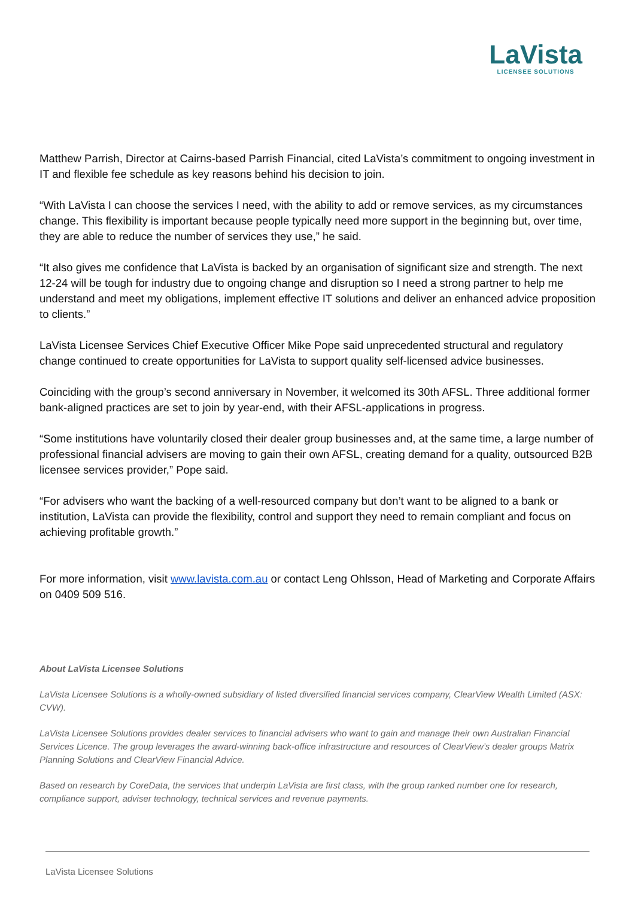LaVista
LICENSEE SOLUTIONS
Matthew Parrish, Director at Cairns-based Parrish Financial, cited LaVista’s commitment to ongoing investment in IT and flexible fee schedule as key reasons behind his decision to join.
“With LaVista I can choose the services I need, with the ability to add or remove services, as my circumstances change. This flexibility is important because people typically need more support in the beginning but, over time, they are able to reduce the number of services they use,” he said.
“It also gives me confidence that LaVista is backed by an organisation of significant size and strength. The next 12-24 will be tough for industry due to ongoing change and disruption so I need a strong partner to help me understand and meet my obligations, implement effective IT solutions and deliver an enhanced advice proposition to clients.”
LaVista Licensee Services Chief Executive Officer Mike Pope said unprecedented structural and regulatory change continued to create opportunities for LaVista to support quality self-licensed advice businesses.
Coinciding with the group’s second anniversary in November, it welcomed its 30th AFSL. Three additional former bank-aligned practices are set to join by year-end, with their AFSL-applications in progress.
“Some institutions have voluntarily closed their dealer group businesses and, at the same time, a large number of professional financial advisers are moving to gain their own AFSL, creating demand for a quality, outsourced B2B licensee services provider,” Pope said.
“For advisers who want the backing of a well-resourced company but don’t want to be aligned to a bank or institution, LaVista can provide the flexibility, control and support they need to remain compliant and focus on achieving profitable growth.”
For more information, visit www.lavista.com.au or contact Leng Ohlsson, Head of Marketing and Corporate Affairs on 0409 509 516.
About LaVista Licensee Solutions
LaVista Licensee Solutions is a wholly-owned subsidiary of listed diversified financial services company, ClearView Wealth Limited (ASX: CVW).
LaVista Licensee Solutions provides dealer services to financial advisers who want to gain and manage their own Australian Financial Services Licence. The group leverages the award-winning back-office infrastructure and resources of ClearView’s dealer groups Matrix Planning Solutions and ClearView Financial Advice.
Based on research by CoreData, the services that underpin LaVista are first class, with the group ranked number one for research, compliance support, adviser technology, technical services and revenue payments.
LaVista Licensee Solutions